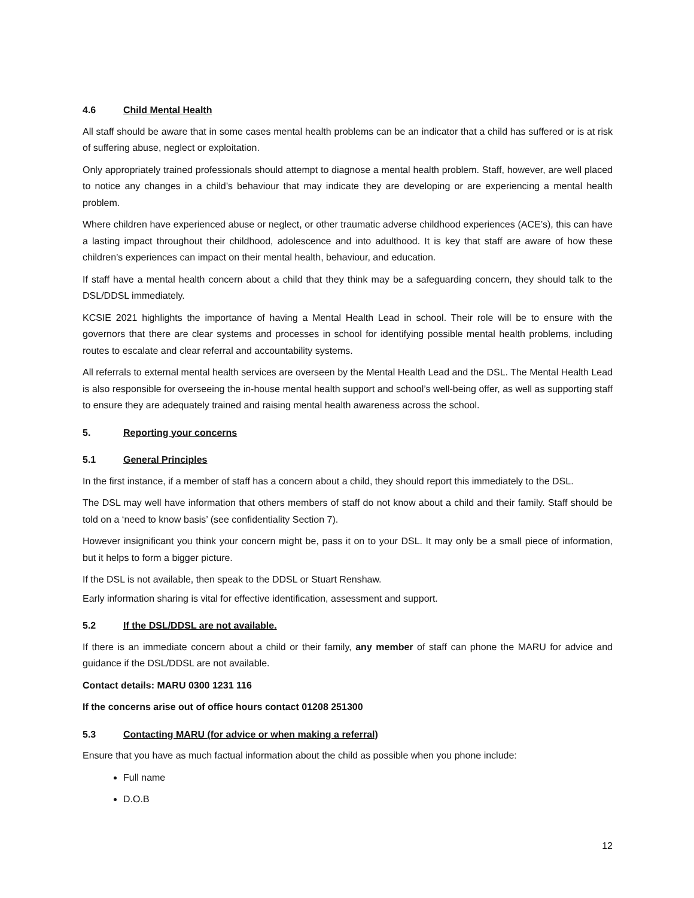4.6 Child Mental Health
All staff should be aware that in some cases mental health problems can be an indicator that a child has suffered or is at risk of suffering abuse, neglect or exploitation.
Only appropriately trained professionals should attempt to diagnose a mental health problem. Staff, however, are well placed to notice any changes in a child’s behaviour that may indicate they are developing or are experiencing a mental health problem.
Where children have experienced abuse or neglect, or other traumatic adverse childhood experiences (ACE’s), this can have a lasting impact throughout their childhood, adolescence and into adulthood. It is key that staff are aware of how these children’s experiences can impact on their mental health, behaviour, and education.
If staff have a mental health concern about a child that they think may be a safeguarding concern, they should talk to the DSL/DDSL immediately.
KCSIE 2021 highlights the importance of having a Mental Health Lead in school. Their role will be to ensure with the governors that there are clear systems and processes in school for identifying possible mental health problems, including routes to escalate and clear referral and accountability systems.
All referrals to external mental health services are overseen by the Mental Health Lead and the DSL. The Mental Health Lead is also responsible for overseeing the in-house mental health support and school’s well-being offer, as well as supporting staff to ensure they are adequately trained and raising mental health awareness across the school.
5. Reporting your concerns
5.1 General Principles
In the first instance, if a member of staff has a concern about a child, they should report this immediately to the DSL.
The DSL may well have information that others members of staff do not know about a child and their family. Staff should be told on a ‘need to know basis’ (see confidentiality Section 7).
However insignificant you think your concern might be, pass it on to your DSL. It may only be a small piece of information, but it helps to form a bigger picture.
If the DSL is not available, then speak to the DDSL or Stuart Renshaw.
Early information sharing is vital for effective identification, assessment and support.
5.2 If the DSL/DDSL are not available.
If there is an immediate concern about a child or their family, any member of staff can phone the MARU for advice and guidance if the DSL/DDSL are not available.
Contact details: MARU 0300 1231 116
If the concerns arise out of office hours contact 01208 251300
5.3 Contacting MARU (for advice or when making a referral)
Ensure that you have as much factual information about the child as possible when you phone include:
Full name
D.O.B
12